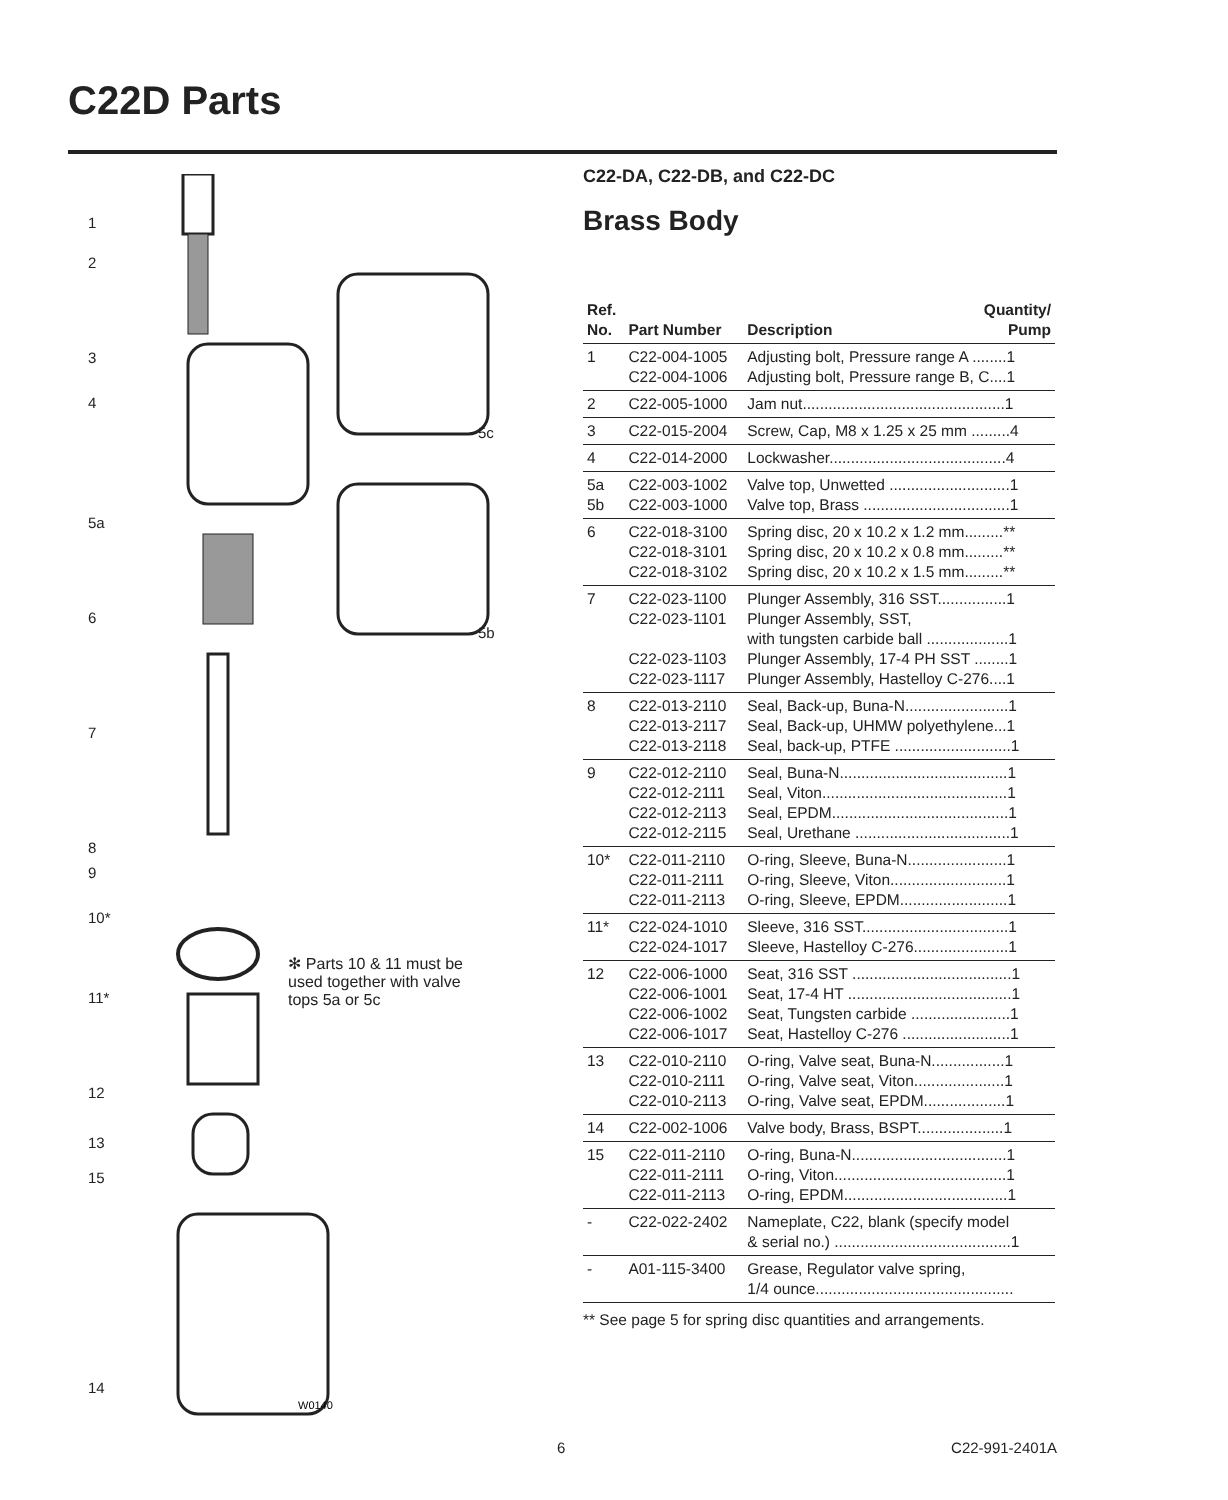C22D Parts
W0140
1
2
3
4
5a
6
7
8
9
10*
11*
12
13
15
14
5c
5b
✻ Parts 10 & 11 must be
used together with valve
tops 5a or 5c
C22-DA, C22-DB, and C22-DC
Brass Body
| Ref. No. | Part Number | Description | Quantity/ Pump |
| --- | --- | --- | --- |
| 1 | C22-004-1005 C22-004-1006 | Adjusting bolt, Pressure range A ........1 Adjusting bolt, Pressure range B, C....1 | |
| 2 | C22-005-1000 | Jam nut...............................................1 | |
| 3 | C22-015-2004 | Screw, Cap, M8 x 1.25 x 25 mm .........4 | |
| 4 | C22-014-2000 | Lockwasher.........................................4 | |
| 5a 5b | C22-003-1002 C22-003-1000 | Valve top, Unwetted ............................1 Valve top, Brass ..................................1 | |
| 6 | C22-018-3100 C22-018-3101 C22-018-3102 | Spring disc, 20 x 10.2 x 1.2 mm.........** Spring disc, 20 x 10.2 x 0.8 mm.........** Spring disc, 20 x 10.2 x 1.5 mm.........** | |
| 7 | C22-023-1100 C22-023-1101 C22-023-1103 C22-023-1117 | Plunger Assembly, 316 SST................1 Plunger Assembly, SST, with tungsten carbide ball ...................1 Plunger Assembly, 17-4 PH SST ........1 Plunger Assembly, Hastelloy C-276....1 | |
| 8 | C22-013-2110 C22-013-2117 C22-013-2118 | Seal, Back-up, Buna-N........................1 Seal, Back-up, UHMW polyethylene...1 Seal, back-up, PTFE ...........................1 | |
| 9 | C22-012-2110 C22-012-2111 C22-012-2113 C22-012-2115 | Seal, Buna-N.......................................1 Seal, Viton...........................................1 Seal, EPDM.........................................1 Seal, Urethane ....................................1 | |
| 10* | C22-011-2110 C22-011-2111 C22-011-2113 | O-ring, Sleeve, Buna-N.......................1 O-ring, Sleeve, Viton...........................1 O-ring, Sleeve, EPDM.........................1 | |
| 11* | C22-024-1010 C22-024-1017 | Sleeve, 316 SST..................................1 Sleeve, Hastelloy C-276......................1 | |
| 12 | C22-006-1000 C22-006-1001 C22-006-1002 C22-006-1017 | Seat, 316 SST .....................................1 Seat, 17-4 HT ......................................1 Seat, Tungsten carbide .......................1 Seat, Hastelloy C-276 .........................1 | |
| 13 | C22-010-2110 C22-010-2111 C22-010-2113 | O-ring, Valve seat, Buna-N.................1 O-ring, Valve seat, Viton.....................1 O-ring, Valve seat, EPDM...................1 | |
| 14 | C22-002-1006 | Valve body, Brass, BSPT....................1 | |
| 15 | C22-011-2110 C22-011-2111 C22-011-2113 | O-ring, Buna-N....................................1 O-ring, Viton........................................1 O-ring, EPDM......................................1 | |
| - | C22-022-2402 | Nameplate, C22, blank (specify model & serial no.) .........................................1 | |
| - | A01-115-3400 | Grease, Regulator valve spring, 1/4 ounce.............................................. | |
** See page 5 for spring disc quantities and arrangements.
6 C22-991-2401A